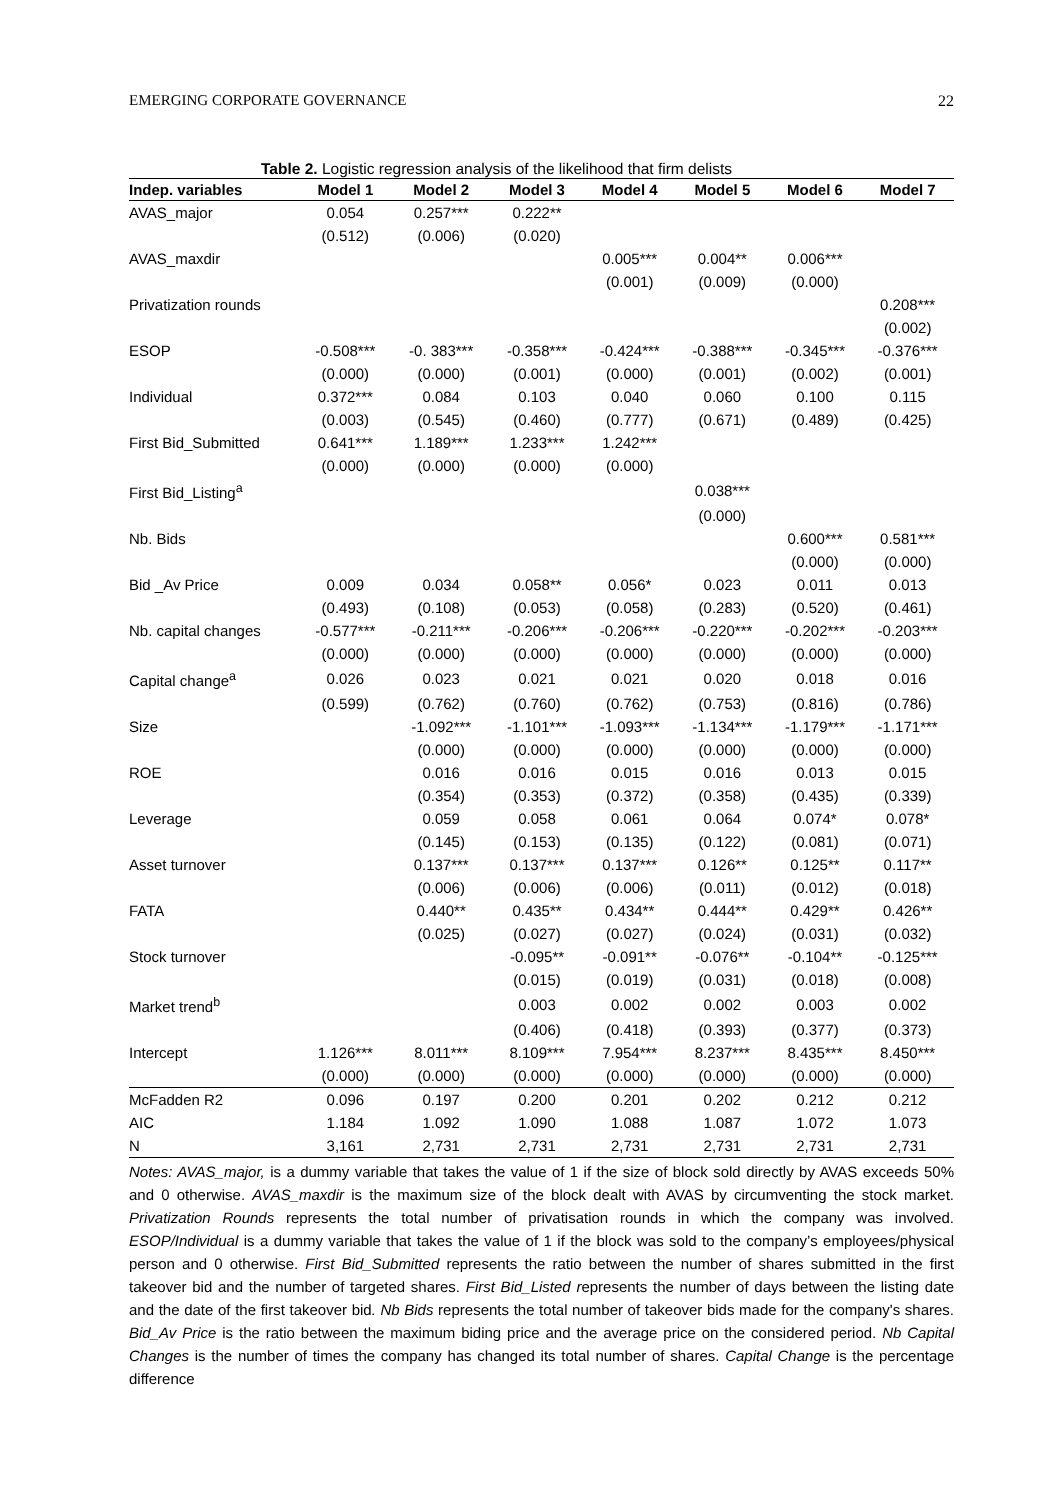EMERGING CORPORATE GOVERNANCE 22
Table 2. Logistic regression analysis of the likelihood that firm delists
| Indep. variables | Model 1 | Model 2 | Model 3 | Model 4 | Model 5 | Model 6 | Model 7 |
| --- | --- | --- | --- | --- | --- | --- | --- |
| AVAS_major | 0.054 | 0.257*** | 0.222** | | | | |
| | (0.512) | (0.006) | (0.020) | | | | |
| AVAS_maxdir | | | | 0.005*** | 0.004** | 0.006*** | |
| | | | | (0.001) | (0.009) | (0.000) | |
| Privatization rounds | | | | | | | 0.208*** |
| | | | | | | | (0.002) |
| ESOP | -0.508*** | -0. 383*** | -0.358*** | -0.424*** | -0.388*** | -0.345*** | -0.376*** |
| | (0.000) | (0.000) | (0.001) | (0.000) | (0.001) | (0.002) | (0.001) |
| Individual | 0.372*** | 0.084 | 0.103 | 0.040 | 0.060 | 0.100 | 0.115 |
| | (0.003) | (0.545) | (0.460) | (0.777) | (0.671) | (0.489) | (0.425) |
| First Bid_Submitted | 0.641*** | 1.189*** | 1.233*** | 1.242*** | | | |
| | (0.000) | (0.000) | (0.000) | (0.000) | | | |
| First Bid_Listing<sup>a</sup> | | | | | 0.038*** | | |
| | | | | | (0.000) | | |
| Nb. Bids | | | | | | 0.600*** | 0.581*** |
| | | | | | | (0.000) | (0.000) |
| Bid _Av Price | 0.009 | 0.034 | 0.058** | 0.056* | 0.023 | 0.011 | 0.013 |
| | (0.493) | (0.108) | (0.053) | (0.058) | (0.283) | (0.520) | (0.461) |
| Nb. capital changes | -0.577*** | -0.211*** | -0.206*** | -0.206*** | -0.220*** | -0.202*** | -0.203*** |
| | (0.000) | (0.000) | (0.000) | (0.000) | (0.000) | (0.000) | (0.000) |
| Capital change<sup>a</sup> | 0.026 | 0.023 | 0.021 | 0.021 | 0.020 | 0.018 | 0.016 |
| | (0.599) | (0.762) | (0.760) | (0.762) | (0.753) | (0.816) | (0.786) |
| Size | | -1.092*** | -1.101*** | -1.093*** | -1.134*** | -1.179*** | -1.171*** |
| | | (0.000) | (0.000) | (0.000) | (0.000) | (0.000) | (0.000) |
| ROE | | 0.016 | 0.016 | 0.015 | 0.016 | 0.013 | 0.015 |
| | | (0.354) | (0.353) | (0.372) | (0.358) | (0.435) | (0.339) |
| Leverage | | 0.059 | 0.058 | 0.061 | 0.064 | 0.074* | 0.078* |
| | | (0.145) | (0.153) | (0.135) | (0.122) | (0.081) | (0.071) |
| Asset turnover | | 0.137*** | 0.137*** | 0.137*** | 0.126** | 0.125** | 0.117** |
| | | (0.006) | (0.006) | (0.006) | (0.011) | (0.012) | (0.018) |
| FATA | | 0.440** | 0.435** | 0.434** | 0.444** | 0.429** | 0.426** |
| | | (0.025) | (0.027) | (0.027) | (0.024) | (0.031) | (0.032) |
| Stock turnover | | | -0.095** | -0.091** | -0.076** | -0.104** | -0.125*** |
| | | | (0.015) | (0.019) | (0.031) | (0.018) | (0.008) |
| Market trend<sup>b</sup> | | | 0.003 | 0.002 | 0.002 | 0.003 | 0.002 |
| | | | (0.406) | (0.418) | (0.393) | (0.377) | (0.373) |
| Intercept | 1.126*** | 8.011*** | 8.109*** | 7.954*** | 8.237*** | 8.435*** | 8.450*** |
| | (0.000) | (0.000) | (0.000) | (0.000) | (0.000) | (0.000) | (0.000) |
| McFadden R2 | 0.096 | 0.197 | 0.200 | 0.201 | 0.202 | 0.212 | 0.212 |
| AIC | 1.184 | 1.092 | 1.090 | 1.088 | 1.087 | 1.072 | 1.073 |
| N | 3,161 | 2,731 | 2,731 | 2,731 | 2,731 | 2,731 | 2,731 |
Notes: AVAS_major, is a dummy variable that takes the value of 1 if the size of block sold directly by AVAS exceeds 50% and 0 otherwise. AVAS_maxdir is the maximum size of the block dealt with AVAS by circumventing the stock market. Privatization Rounds represents the total number of privatisation rounds in which the company was involved. ESOP/Individual is a dummy variable that takes the value of 1 if the block was sold to the company’s employees/physical person and 0 otherwise. First Bid_Submitted represents the ratio between the number of shares submitted in the first takeover bid and the number of targeted shares. First Bid_Listed represents the number of days between the listing date and the date of the first takeover bid. Nb Bids represents the total number of takeover bids made for the company's shares. Bid_Av Price is the ratio between the maximum biding price and the average price on the considered period. Nb Capital Changes is the number of times the company has changed its total number of shares. Capital Change is the percentage difference